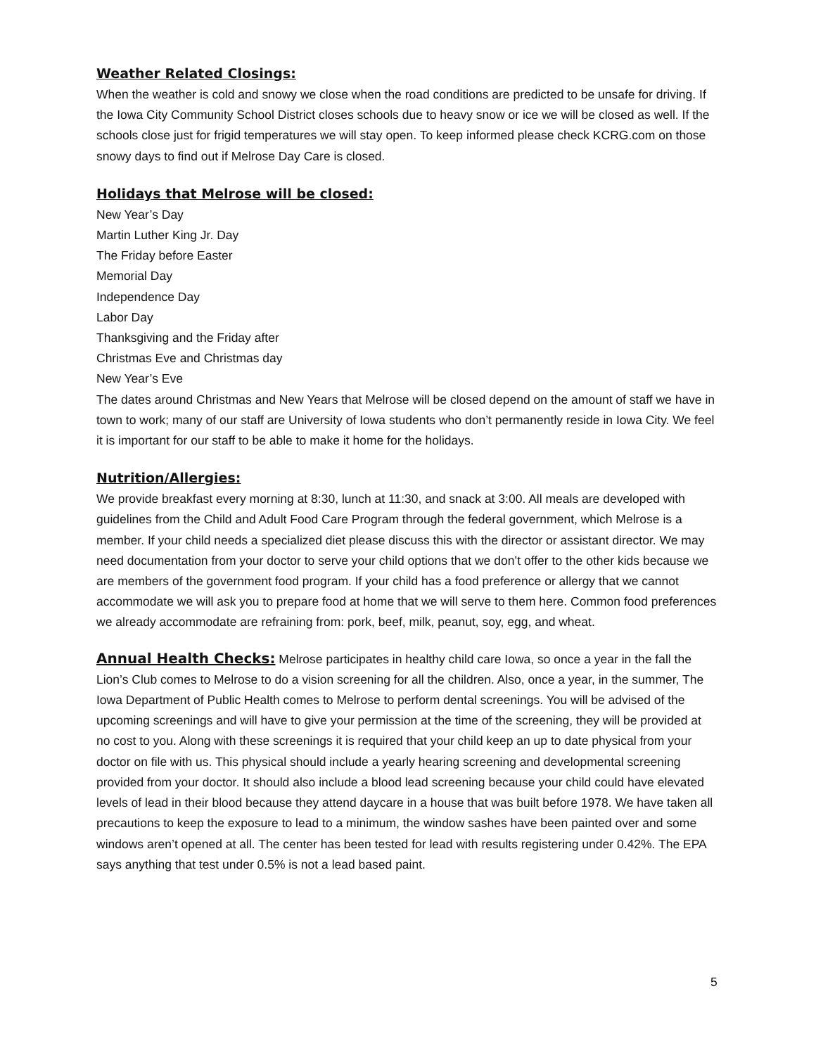Weather Related Closings:
When the weather is cold and snowy we close when the road conditions are predicted to be unsafe for driving. If the Iowa City Community School District closes schools due to heavy snow or ice we will be closed as well. If the schools close just for frigid temperatures we will stay open. To keep informed please check KCRG.com on those snowy days to find out if Melrose Day Care is closed.
Holidays that Melrose will be closed:
New Year’s Day
Martin Luther King Jr. Day
The Friday before Easter
Memorial Day
Independence Day
Labor Day
Thanksgiving and the Friday after
Christmas Eve and Christmas day
New Year’s Eve
The dates around Christmas and New Years that Melrose will be closed depend on the amount of staff we have in town to work; many of our staff are University of Iowa students who don’t permanently reside in Iowa City. We feel it is important for our staff to be able to make it home for the holidays.
Nutrition/Allergies:
We provide breakfast every morning at 8:30, lunch at 11:30, and snack at 3:00. All meals are developed with guidelines from the Child and Adult Food Care Program through the federal government, which Melrose is a member. If your child needs a specialized diet please discuss this with the director or assistant director. We may need documentation from your doctor to serve your child options that we don’t offer to the other kids because we are members of the government food program. If your child has a food preference or allergy that we cannot accommodate we will ask you to prepare food at home that we will serve to them here. Common food preferences we already accommodate are refraining from: pork, beef, milk, peanut, soy, egg, and wheat.
Annual Health Checks: Melrose participates in healthy child care Iowa, so once a year in the fall the Lion’s Club comes to Melrose to do a vision screening for all the children. Also, once a year, in the summer, The Iowa Department of Public Health comes to Melrose to perform dental screenings. You will be advised of the upcoming screenings and will have to give your permission at the time of the screening, they will be provided at no cost to you. Along with these screenings it is required that your child keep an up to date physical from your doctor on file with us. This physical should include a yearly hearing screening and developmental screening provided from your doctor. It should also include a blood lead screening because your child could have elevated levels of lead in their blood because they attend daycare in a house that was built before 1978. We have taken all precautions to keep the exposure to lead to a minimum, the window sashes have been painted over and some windows aren’t opened at all. The center has been tested for lead with results registering under 0.42%. The EPA says anything that test under 0.5% is not a lead based paint.
5